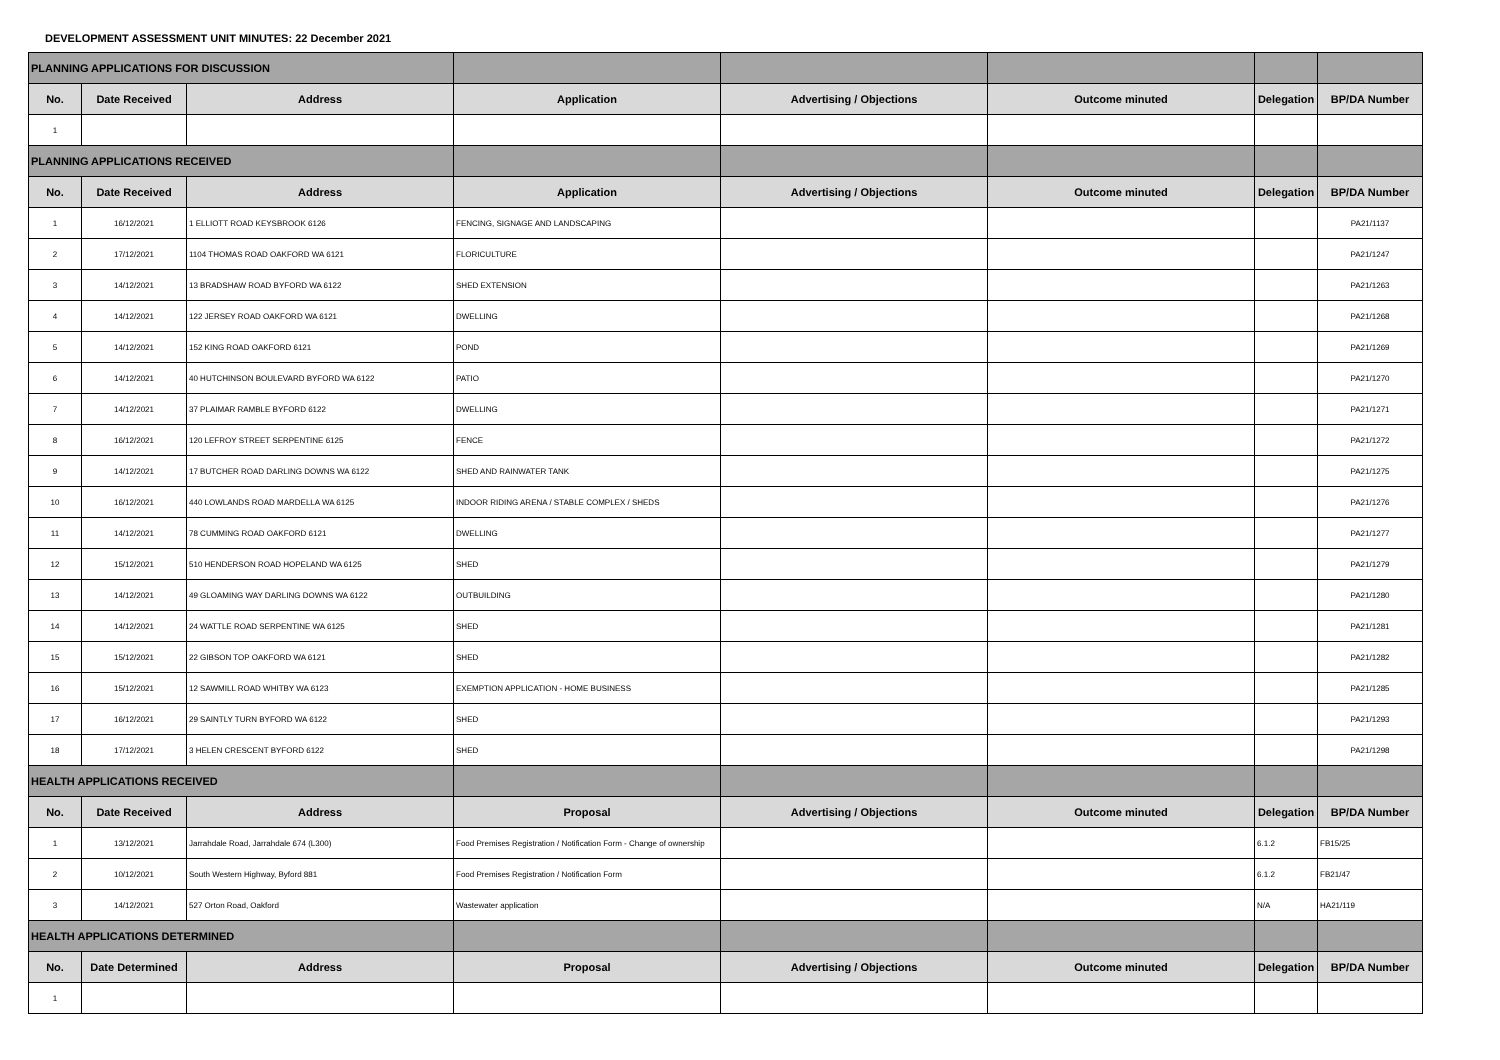DEVELOPMENT ASSESSMENT UNIT MINUTES: 22 December 2021
| PLANNING APPLICATIONS FOR DISCUSSION | | | | | | | |
| No. | Date Received | Address | Application | Advertising / Objections | Outcome minuted | Delegation | BP/DA Number |
| 1 | | | | | | | |
| PLANNING APPLICATIONS RECEIVED | | | | | | | |
| No. | Date Received | Address | Application | Advertising / Objections | Outcome minuted | Delegation | BP/DA Number |
| 1 | 16/12/2021 | 1 ELLIOTT ROAD KEYSBROOK 6126 | FENCING, SIGNAGE AND LANDSCAPING | | | | PA21/1137 |
| 2 | 17/12/2021 | 1104 THOMAS ROAD OAKFORD WA 6121 | FLORICULTURE | | | | PA21/1247 |
| 3 | 14/12/2021 | 13 BRADSHAW ROAD BYFORD WA 6122 | SHED EXTENSION | | | | PA21/1263 |
| 4 | 14/12/2021 | 122 JERSEY ROAD OAKFORD WA 6121 | DWELLING | | | | PA21/1268 |
| 5 | 14/12/2021 | 152 KING ROAD OAKFORD 6121 | POND | | | | PA21/1269 |
| 6 | 14/12/2021 | 40 HUTCHINSON BOULEVARD BYFORD WA 6122 | PATIO | | | | PA21/1270 |
| 7 | 14/12/2021 | 37 PLAIMAR RAMBLE BYFORD 6122 | DWELLING | | | | PA21/1271 |
| 8 | 16/12/2021 | 120 LEFROY STREET SERPENTINE 6125 | FENCE | | | | PA21/1272 |
| 9 | 14/12/2021 | 17 BUTCHER ROAD DARLING DOWNS WA 6122 | SHED AND RAINWATER TANK | | | | PA21/1275 |
| 10 | 16/12/2021 | 440 LOWLANDS ROAD MARDELLA WA 6125 | INDOOR RIDING ARENA / STABLE COMPLEX / SHEDS | | | | PA21/1276 |
| 11 | 14/12/2021 | 78 CUMMING ROAD OAKFORD 6121 | DWELLING | | | | PA21/1277 |
| 12 | 15/12/2021 | 510 HENDERSON ROAD HOPELAND WA 6125 | SHED | | | | PA21/1279 |
| 13 | 14/12/2021 | 49 GLOAMING WAY DARLING DOWNS WA 6122 | OUTBUILDING | | | | PA21/1280 |
| 14 | 14/12/2021 | 24 WATTLE ROAD SERPENTINE WA 6125 | SHED | | | | PA21/1281 |
| 15 | 15/12/2021 | 22 GIBSON TOP OAKFORD WA 6121 | SHED | | | | PA21/1282 |
| 16 | 15/12/2021 | 12 SAWMILL ROAD WHITBY WA 6123 | EXEMPTION APPLICATION - HOME BUSINESS | | | | PA21/1285 |
| 17 | 16/12/2021 | 29 SAINTLY TURN BYFORD WA 6122 | SHED | | | | PA21/1293 |
| 18 | 17/12/2021 | 3 HELEN CRESCENT BYFORD 6122 | SHED | | | | PA21/1298 |
| HEALTH APPLICATIONS RECEIVED | | | | | | | |
| No. | Date Received | Address | Proposal | Advertising / Objections | Outcome minuted | Delegation | BP/DA Number |
| 1 | 13/12/2021 | Jarrahdale Road, Jarrahdale 674 (L300) | Food Premises Registration / Notification Form - Change of ownership | | | 6.1.2 | FB15/25 |
| 2 | 10/12/2021 | South Western Highway, Byford 881 | Food Premises Registration / Notification Form | | | 6.1.2 | FB21/47 |
| 3 | 14/12/2021 | 527 Orton Road, Oakford | Wastewater application | | | N/A | HA21/119 |
| HEALTH APPLICATIONS DETERMINED | | | | | | | |
| No. | Date Determined | Address | Proposal | Advertising / Objections | Outcome minuted | Delegation | BP/DA Number |
| 1 | | | | | | | |